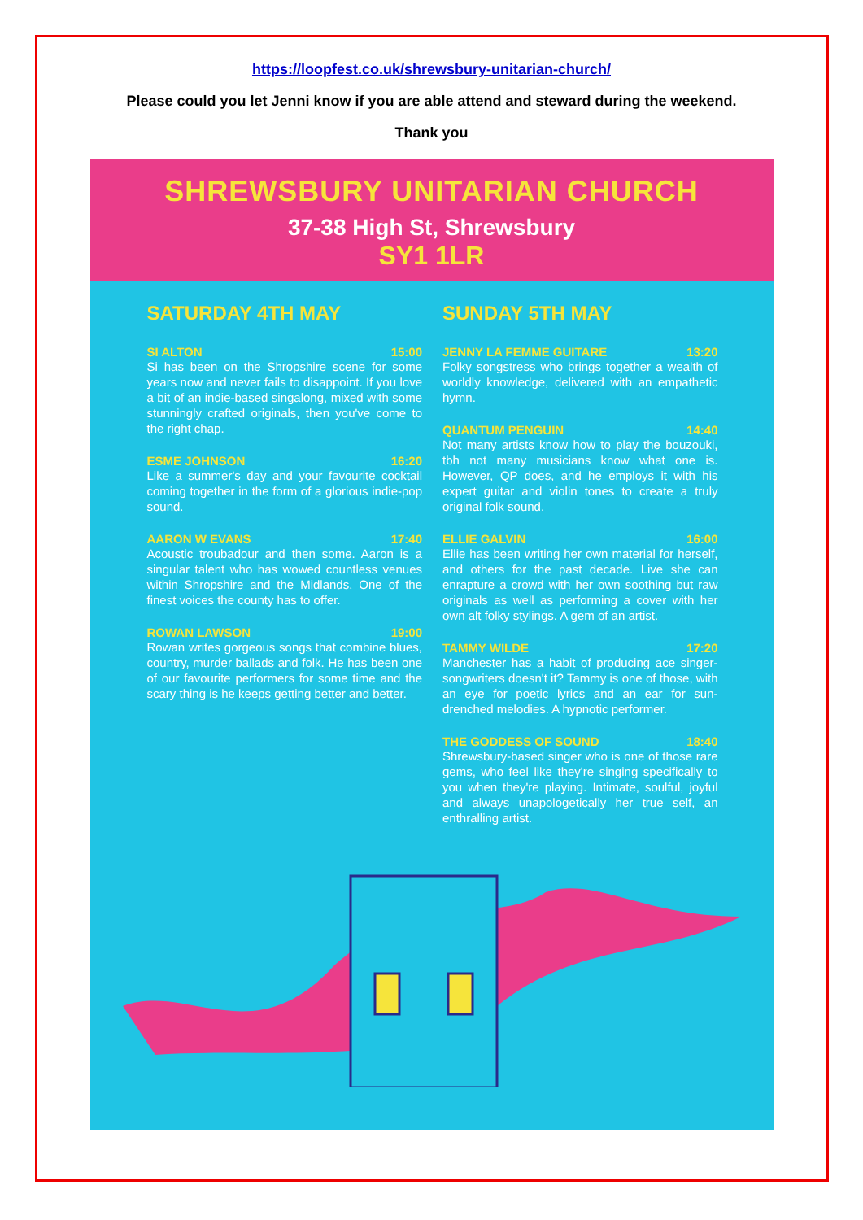https://loopfest.co.uk/shrewsbury-unitarian-church/
Please could you let Jenni know if you are able attend and steward during the weekend.
Thank you
SHREWSBURY UNITARIAN CHURCH
37-38 High St, Shrewsbury
SY1 1LR
SATURDAY 4TH MAY
SI ALTON 15:00
Si has been on the Shropshire scene for some years now and never fails to disappoint. If you love a bit of an indie-based singalong, mixed with some stunningly crafted originals, then you've come to the right chap.
ESME JOHNSON 16:20
Like a summer's day and your favourite cocktail coming together in the form of a glorious indie-pop sound.
AARON W EVANS 17:40
Acoustic troubadour and then some. Aaron is a singular talent who has wowed countless venues within Shropshire and the Midlands. One of the finest voices the county has to offer.
ROWAN LAWSON 19:00
Rowan writes gorgeous songs that combine blues, country, murder ballads and folk. He has been one of our favourite performers for some time and the scary thing is he keeps getting better and better.
SUNDAY 5TH MAY
JENNY LA FEMME GUITARE 13:20
Folky songstress who brings together a wealth of worldly knowledge, delivered with an empathetic hymn.
QUANTUM PENGUIN 14:40
Not many artists know how to play the bouzouki, tbh not many musicians know what one is. However, QP does, and he employs it with his expert guitar and violin tones to create a truly original folk sound.
ELLIE GALVIN 16:00
Ellie has been writing her own material for herself, and others for the past decade. Live she can enrapture a crowd with her own soothing but raw originals as well as performing a cover with her own alt folky stylings. A gem of an artist.
TAMMY WILDE 17:20
Manchester has a habit of producing ace singer-songwriters doesn't it? Tammy is one of those, with an eye for poetic lyrics and an ear for sun-drenched melodies. A hypnotic performer.
THE GODDESS OF SOUND 18:40
Shrewsbury-based singer who is one of those rare gems, who feel like they're singing specifically to you when they're playing. Intimate, soulful, joyful and always unapologetically her true self, an enthralling artist.